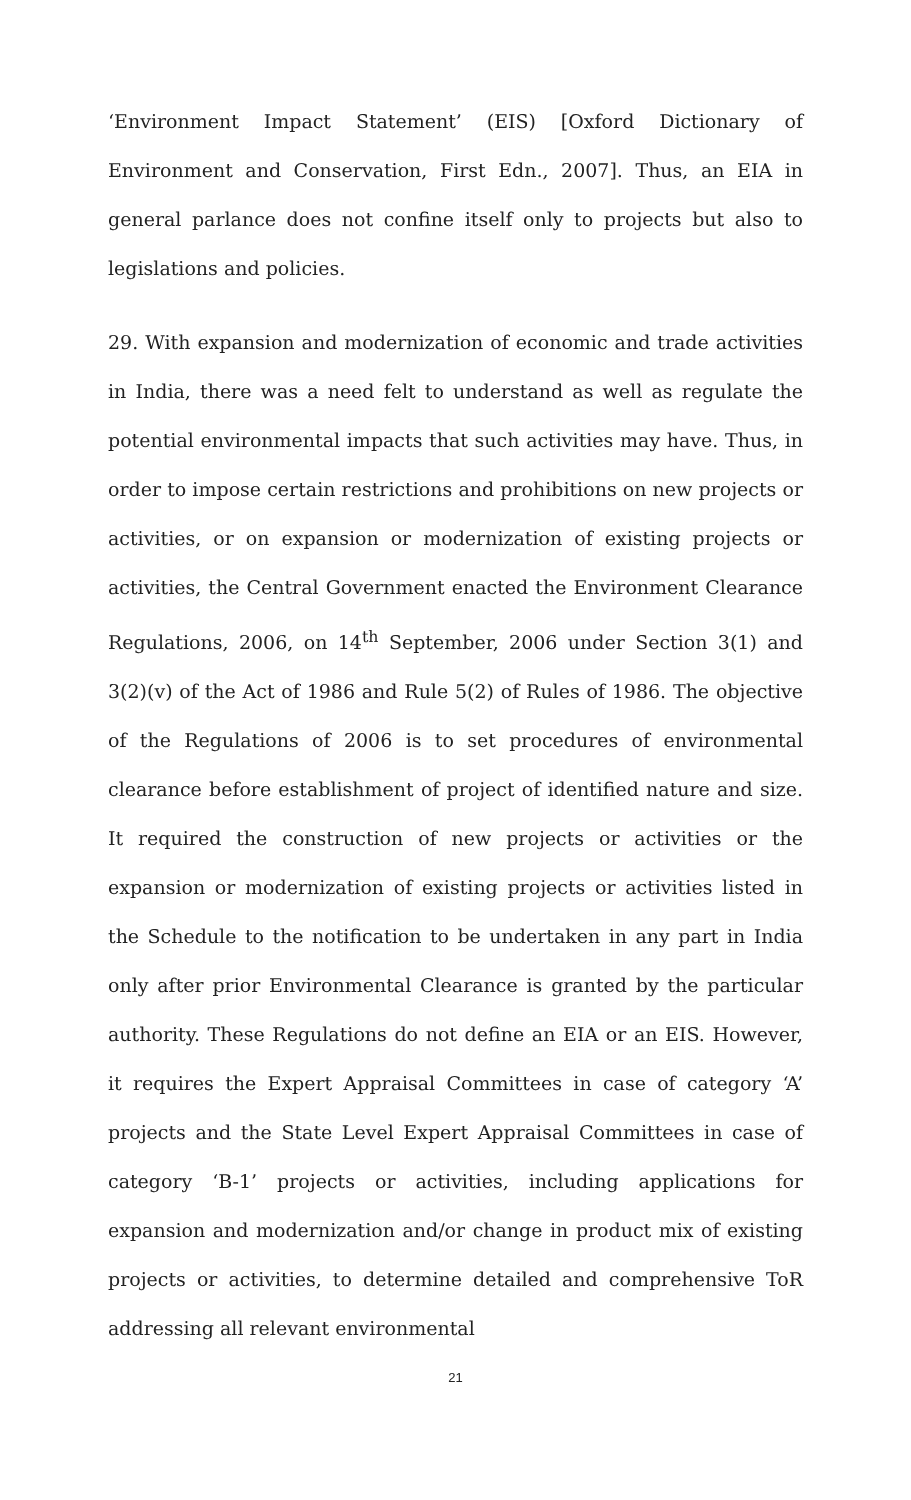‘Environment Impact Statement’ (EIS) [Oxford Dictionary of Environment and Conservation, First Edn., 2007]. Thus, an EIA in general parlance does not confine itself only to projects but also to legislations and policies.
29. With expansion and modernization of economic and trade activities in India, there was a need felt to understand as well as regulate the potential environmental impacts that such activities may have. Thus, in order to impose certain restrictions and prohibitions on new projects or activities, or on expansion or modernization of existing projects or activities, the Central Government enacted the Environment Clearance Regulations, 2006, on 14<sup>th</sup> September, 2006 under Section 3(1) and 3(2)(v) of the Act of 1986 and Rule 5(2) of Rules of 1986. The objective of the Regulations of 2006 is to set procedures of environmental clearance before establishment of project of identified nature and size. It required the construction of new projects or activities or the expansion or modernization of existing projects or activities listed in the Schedule to the notification to be undertaken in any part in India only after prior Environmental Clearance is granted by the particular authority. These Regulations do not define an EIA or an EIS. However, it requires the Expert Appraisal Committees in case of category ‘A’ projects and the State Level Expert Appraisal Committees in case of category ‘B-1’ projects or activities, including applications for expansion and modernization and/or change in product mix of existing projects or activities, to determine detailed and comprehensive ToR addressing all relevant environmental
21